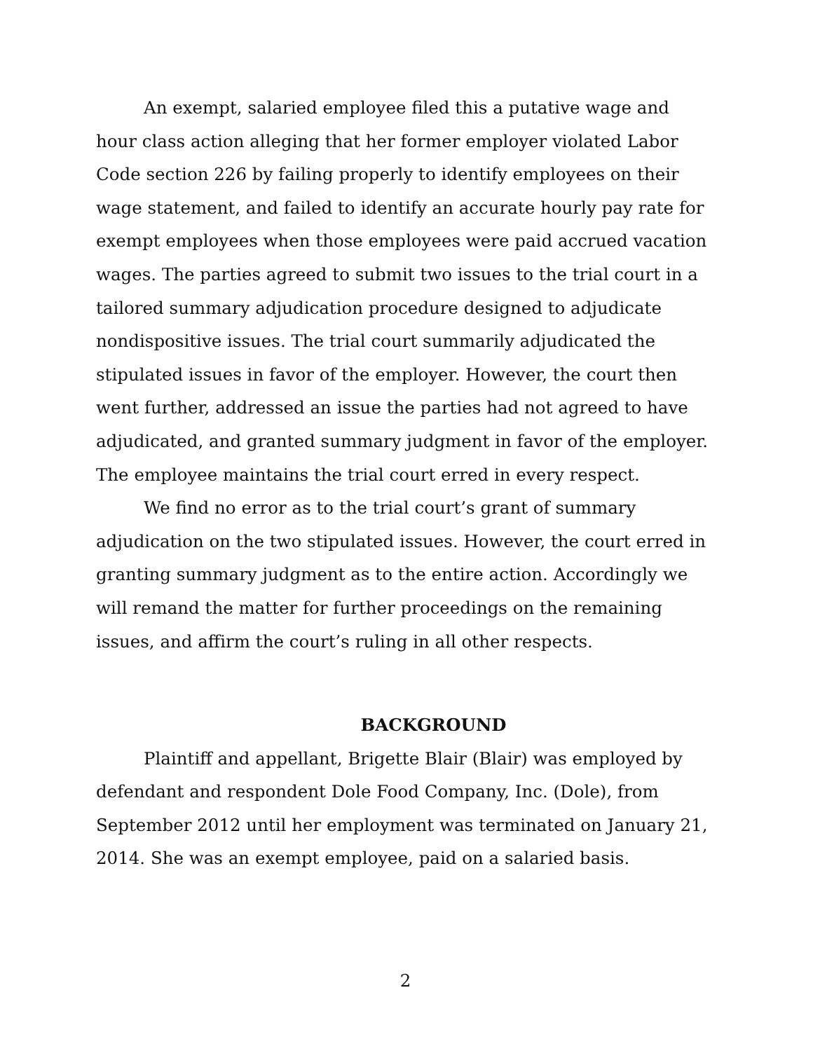An exempt, salaried employee filed this a putative wage and hour class action alleging that her former employer violated Labor Code section 226 by failing properly to identify employees on their wage statement, and failed to identify an accurate hourly pay rate for exempt employees when those employees were paid accrued vacation wages. The parties agreed to submit two issues to the trial court in a tailored summary adjudication procedure designed to adjudicate nondispositive issues. The trial court summarily adjudicated the stipulated issues in favor of the employer. However, the court then went further, addressed an issue the parties had not agreed to have adjudicated, and granted summary judgment in favor of the employer. The employee maintains the trial court erred in every respect.
We find no error as to the trial court’s grant of summary adjudication on the two stipulated issues. However, the court erred in granting summary judgment as to the entire action. Accordingly we will remand the matter for further proceedings on the remaining issues, and affirm the court’s ruling in all other respects.
BACKGROUND
Plaintiff and appellant, Brigette Blair (Blair) was employed by defendant and respondent Dole Food Company, Inc. (Dole), from September 2012 until her employment was terminated on January 21, 2014. She was an exempt employee, paid on a salaried basis.
2